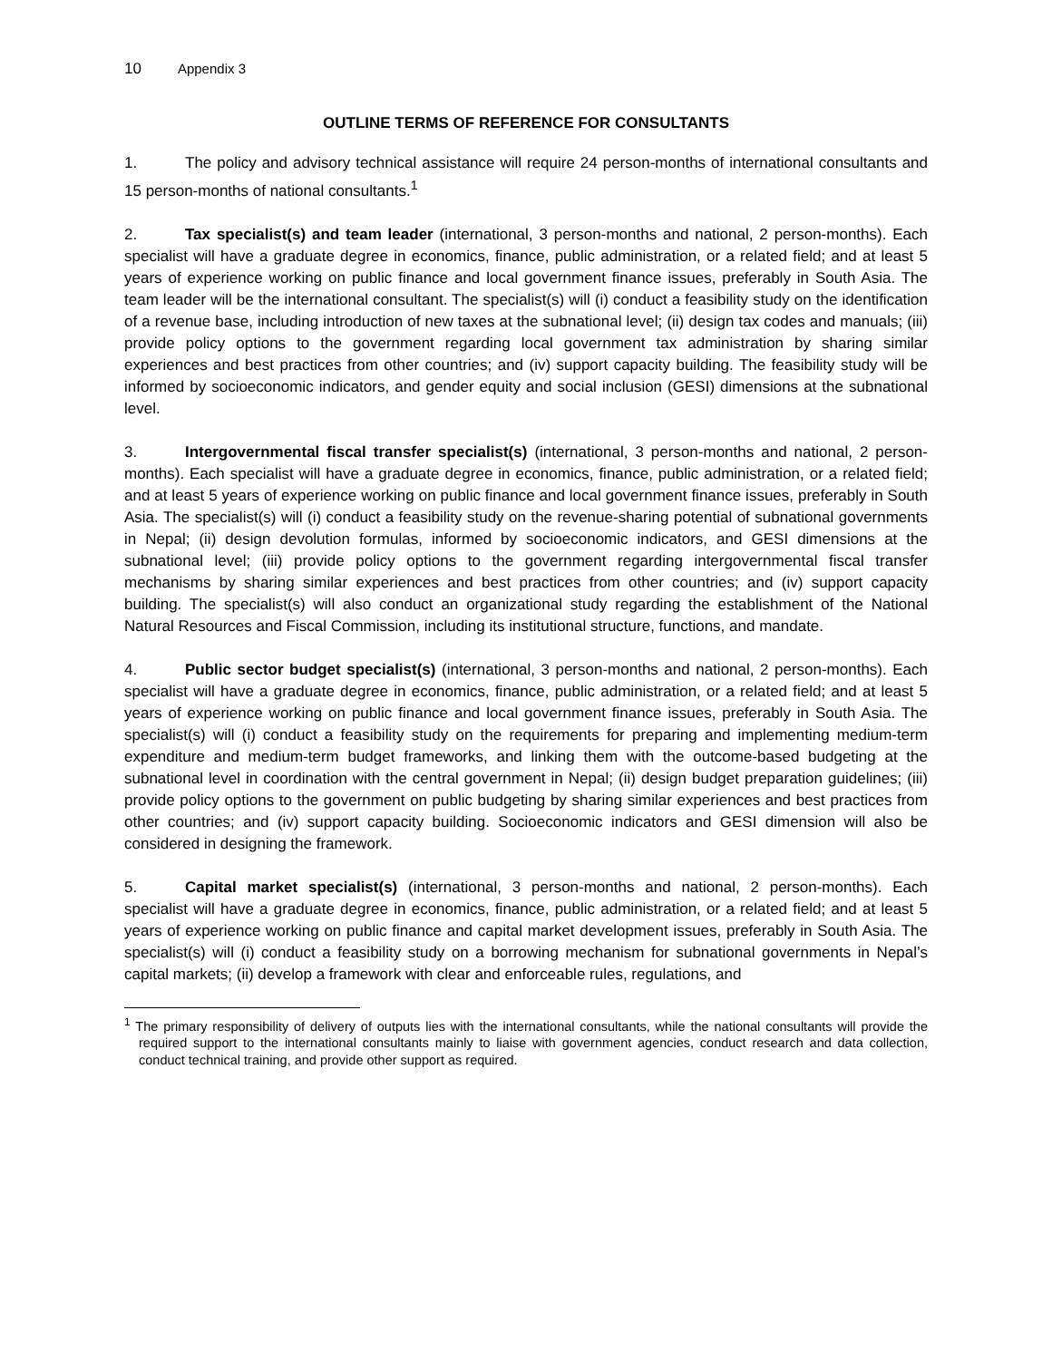10 Appendix 3
OUTLINE TERMS OF REFERENCE FOR CONSULTANTS
1. The policy and advisory technical assistance will require 24 person-months of international consultants and 15 person-months of national consultants.<sup>1</sup>
2. Tax specialist(s) and team leader (international, 3 person-months and national, 2 person-months). Each specialist will have a graduate degree in economics, finance, public administration, or a related field; and at least 5 years of experience working on public finance and local government finance issues, preferably in South Asia. The team leader will be the international consultant. The specialist(s) will (i) conduct a feasibility study on the identification of a revenue base, including introduction of new taxes at the subnational level; (ii) design tax codes and manuals; (iii) provide policy options to the government regarding local government tax administration by sharing similar experiences and best practices from other countries; and (iv) support capacity building. The feasibility study will be informed by socioeconomic indicators, and gender equity and social inclusion (GESI) dimensions at the subnational level.
3. Intergovernmental fiscal transfer specialist(s) (international, 3 person-months and national, 2 person-months). Each specialist will have a graduate degree in economics, finance, public administration, or a related field; and at least 5 years of experience working on public finance and local government finance issues, preferably in South Asia. The specialist(s) will (i) conduct a feasibility study on the revenue-sharing potential of subnational governments in Nepal; (ii) design devolution formulas, informed by socioeconomic indicators, and GESI dimensions at the subnational level; (iii) provide policy options to the government regarding intergovernmental fiscal transfer mechanisms by sharing similar experiences and best practices from other countries; and (iv) support capacity building. The specialist(s) will also conduct an organizational study regarding the establishment of the National Natural Resources and Fiscal Commission, including its institutional structure, functions, and mandate.
4. Public sector budget specialist(s) (international, 3 person-months and national, 2 person-months). Each specialist will have a graduate degree in economics, finance, public administration, or a related field; and at least 5 years of experience working on public finance and local government finance issues, preferably in South Asia. The specialist(s) will (i) conduct a feasibility study on the requirements for preparing and implementing medium-term expenditure and medium-term budget frameworks, and linking them with the outcome-based budgeting at the subnational level in coordination with the central government in Nepal; (ii) design budget preparation guidelines; (iii) provide policy options to the government on public budgeting by sharing similar experiences and best practices from other countries; and (iv) support capacity building. Socioeconomic indicators and GESI dimension will also be considered in designing the framework.
5. Capital market specialist(s) (international, 3 person-months and national, 2 person-months). Each specialist will have a graduate degree in economics, finance, public administration, or a related field; and at least 5 years of experience working on public finance and capital market development issues, preferably in South Asia. The specialist(s) will (i) conduct a feasibility study on a borrowing mechanism for subnational governments in Nepal’s capital markets; (ii) develop a framework with clear and enforceable rules, regulations, and
<sup>1</sup> The primary responsibility of delivery of outputs lies with the international consultants, while the national consultants will provide the required support to the international consultants mainly to liaise with government agencies, conduct research and data collection, conduct technical training, and provide other support as required.